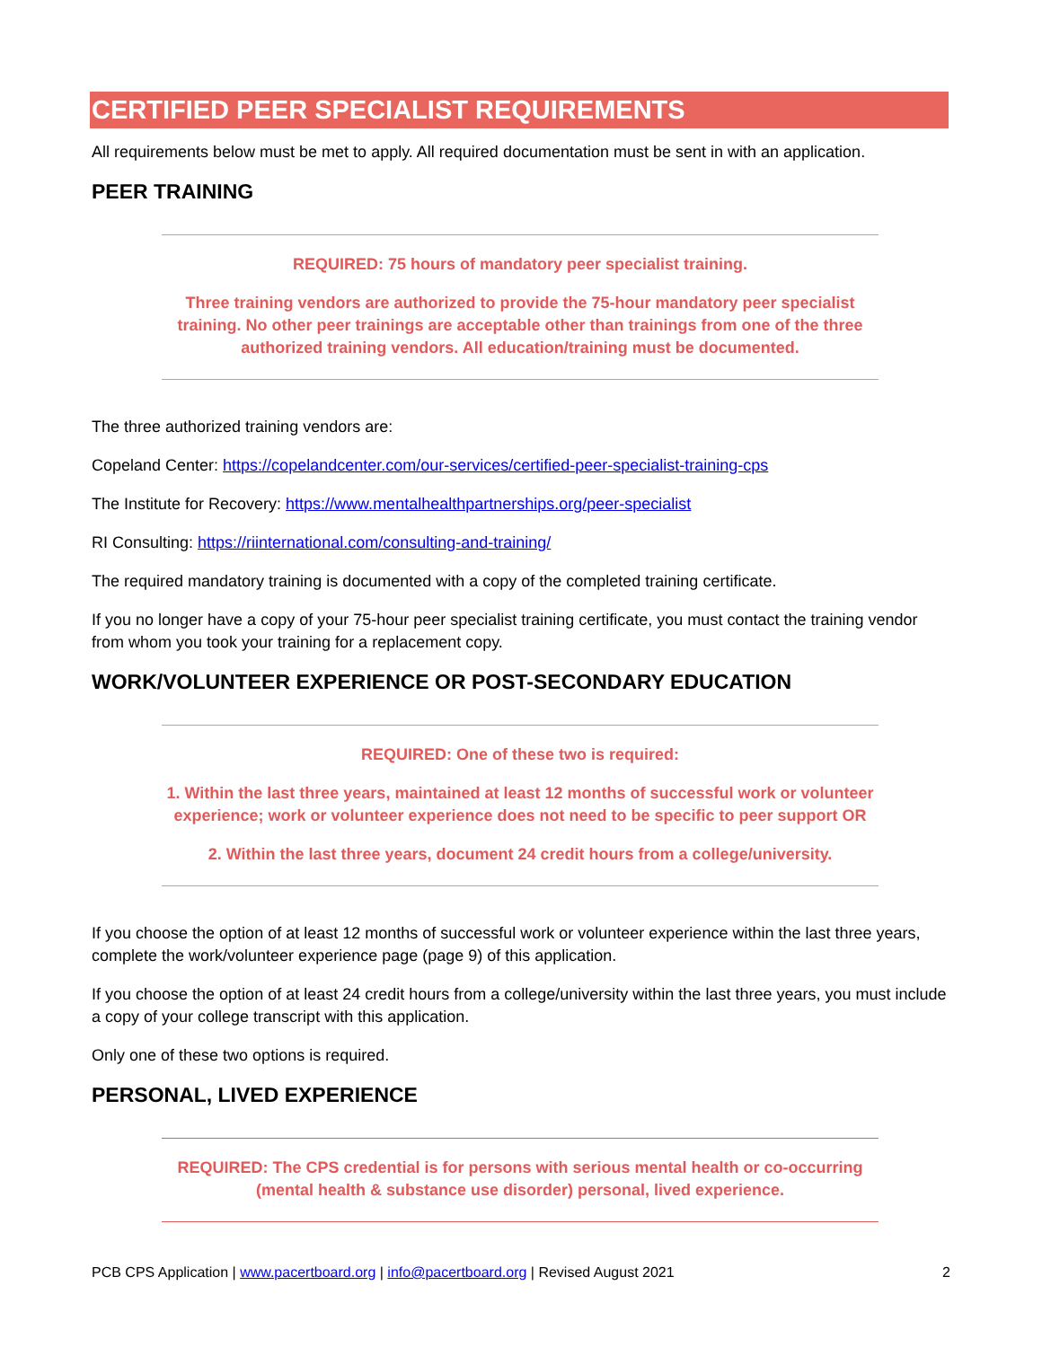CERTIFIED PEER SPECIALIST REQUIREMENTS
All requirements below must be met to apply. All required documentation must be sent in with an application.
PEER TRAINING
REQUIRED: 75 hours of mandatory peer specialist training.
Three training vendors are authorized to provide the 75-hour mandatory peer specialist training. No other peer trainings are acceptable other than trainings from one of the three authorized training vendors. All education/training must be documented.
The three authorized training vendors are:
Copeland Center: https://copelandcenter.com/our-services/certified-peer-specialist-training-cps
The Institute for Recovery: https://www.mentalhealthpartnerships.org/peer-specialist
RI Consulting: https://riinternational.com/consulting-and-training/
The required mandatory training is documented with a copy of the completed training certificate.
If you no longer have a copy of your 75-hour peer specialist training certificate, you must contact the training vendor from whom you took your training for a replacement copy.
WORK/VOLUNTEER EXPERIENCE OR POST-SECONDARY EDUCATION
REQUIRED: One of these two is required:
1. Within the last three years, maintained at least 12 months of successful work or volunteer experience; work or volunteer experience does not need to be specific to peer support OR
2. Within the last three years, document 24 credit hours from a college/university.
If you choose the option of at least 12 months of successful work or volunteer experience within the last three years, complete the work/volunteer experience page (page 9) of this application.
If you choose the option of at least 24 credit hours from a college/university within the last three years, you must include a copy of your college transcript with this application.
Only one of these two options is required.
PERSONAL, LIVED EXPERIENCE
REQUIRED: The CPS credential is for persons with serious mental health or co-occurring (mental health & substance use disorder) personal, lived experience.
PCB CPS Application | www.pacertboard.org | info@pacertboard.org | Revised August 2021 2